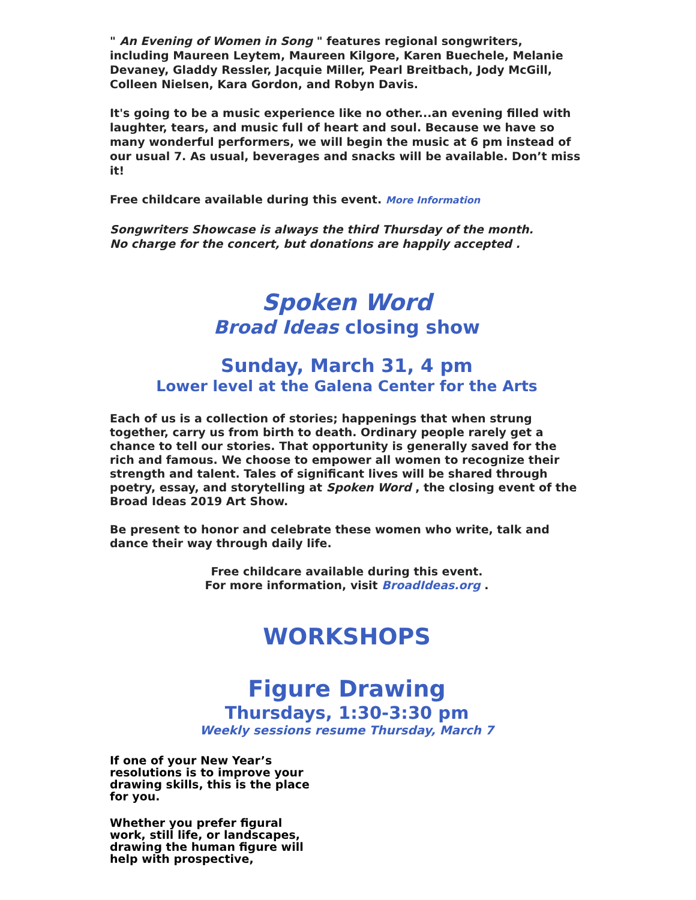" An Evening of Women in Song " features regional songwriters, including Maureen Leytem, Maureen Kilgore, Karen Buechele, Melanie Devaney, Gladdy Ressler, Jacquie Miller, Pearl Breitbach, Jody McGill, Colleen Nielsen, Kara Gordon, and Robyn Davis.
It's going to be a music experience like no other...an evening filled with laughter, tears, and music full of heart and soul. Because we have so many wonderful performers, we will begin the music at 6 pm instead of our usual 7. As usual, beverages and snacks will be available. Don’t miss it!
Free childcare available during this event. More Information
Songwriters Showcase is always the third Thursday of the month.
No charge for the concert, but donations are happily accepted .
Spoken Word
Broad Ideas closing show
Sunday, March 31, 4 pm
Lower level at the Galena Center for the Arts
Each of us is a collection of stories; happenings that when strung together, carry us from birth to death. Ordinary people rarely get a chance to tell our stories. That opportunity is generally saved for the rich and famous. We choose to empower all women to recognize their strength and talent. Tales of significant lives will be shared through poetry, essay, and storytelling at Spoken Word , the closing event of the Broad Ideas 2019 Art Show.
Be present to honor and celebrate these women who write, talk and dance their way through daily life.
Free childcare available during this event.
For more information, visit BroadIdeas.org .
WORKSHOPS
Figure Drawing
Thursdays, 1:30-3:30 pm
Weekly sessions resume Thursday, March 7
If one of your New Year’s resolutions is to improve your drawing skills, this is the place for you.
Whether you prefer figural work, still life, or landscapes, drawing the human figure will help with prospective,